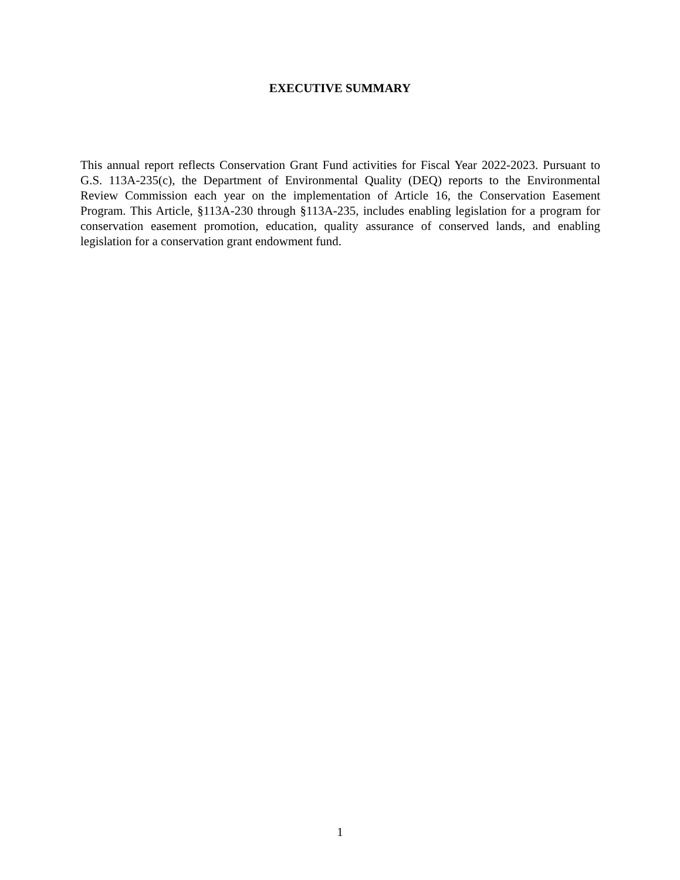EXECUTIVE SUMMARY
This annual report reflects Conservation Grant Fund activities for Fiscal Year 2022-2023. Pursuant to G.S. 113A-235(c), the Department of Environmental Quality (DEQ) reports to the Environmental Review Commission each year on the implementation of Article 16, the Conservation Easement Program. This Article, §113A-230 through §113A-235, includes enabling legislation for a program for conservation easement promotion, education, quality assurance of conserved lands, and enabling legislation for a conservation grant endowment fund.
1